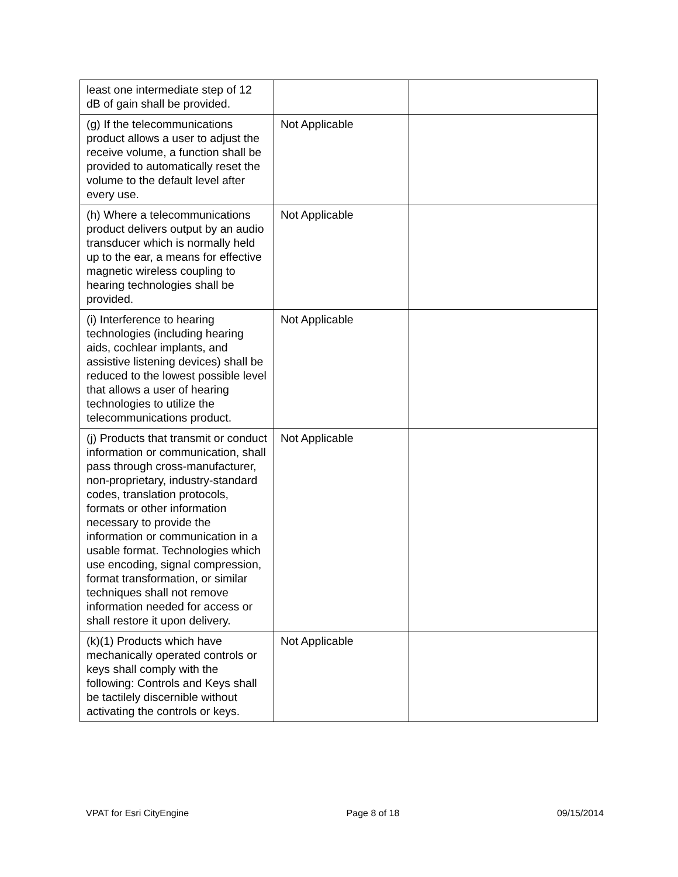| least one intermediate step of 12 dB of gain shall be provided. | | |
| (g) If the telecommunications product allows a user to adjust the receive volume, a function shall be provided to automatically reset the volume to the default level after every use. | Not Applicable | |
| (h) Where a telecommunications product delivers output by an audio transducer which is normally held up to the ear, a means for effective magnetic wireless coupling to hearing technologies shall be provided. | Not Applicable | |
| (i) Interference to hearing technologies (including hearing aids, cochlear implants, and assistive listening devices) shall be reduced to the lowest possible level that allows a user of hearing technologies to utilize the telecommunications product. | Not Applicable | |
| (j) Products that transmit or conduct information or communication, shall pass through cross-manufacturer, non-proprietary, industry-standard codes, translation protocols, formats or other information necessary to provide the information or communication in a usable format. Technologies which use encoding, signal compression, format transformation, or similar techniques shall not remove information needed for access or shall restore it upon delivery. | Not Applicable | |
| (k)(1) Products which have mechanically operated controls or keys shall comply with the following: Controls and Keys shall be tactilely discernible without activating the controls or keys. | Not Applicable | |
VPAT for Esri CityEngine Page 8 of 18 09/15/2014